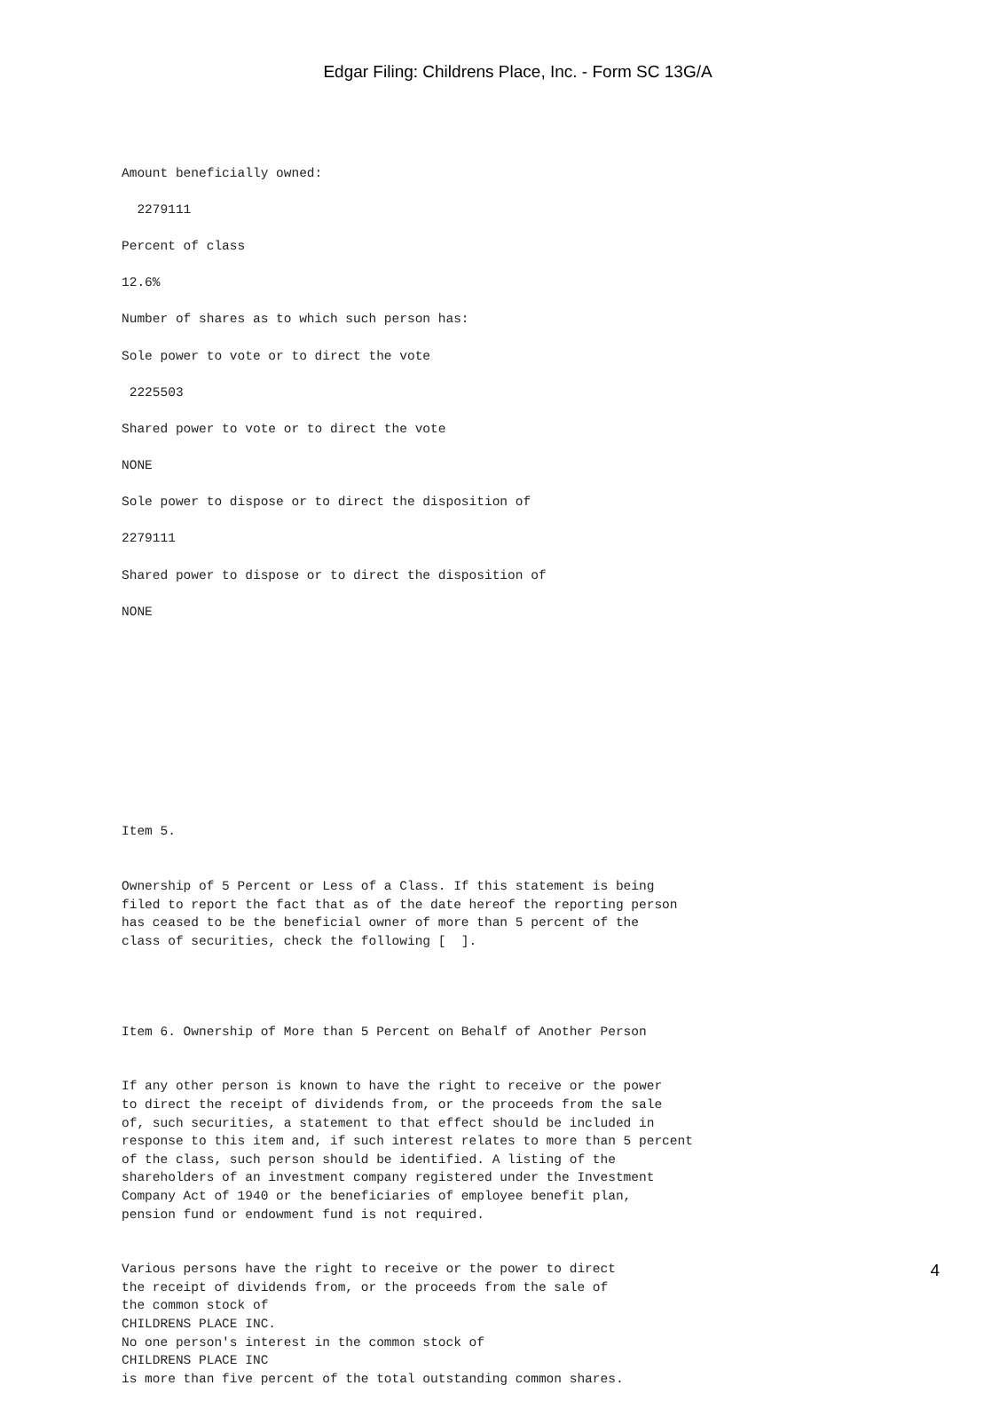Edgar Filing: Childrens Place, Inc. - Form SC 13G/A
Amount beneficially owned:
2279111
Percent of class
12.6%
Number of shares as to which such person has:
Sole power to vote or to direct the vote
2225503
Shared power to vote or to direct the vote
NONE
Sole power to dispose or to direct the disposition of
2279111
Shared power to dispose or to direct the disposition of
NONE
Item 5.
Ownership of 5 Percent or Less of a Class. If this statement is being filed to report the fact that as of the date hereof the reporting person has ceased to be the beneficial owner of more than 5 percent of the class of securities, check the following [ ].
Item 6. Ownership of More than 5 Percent on Behalf of Another Person
If any other person is known to have the right to receive or the power to direct the receipt of dividends from, or the proceeds from the sale of, such securities, a statement to that effect should be included in response to this item and, if such interest relates to more than 5 percent of the class, such person should be identified. A listing of the shareholders of an investment company registered under the Investment Company Act of 1940 or the beneficiaries of employee benefit plan, pension fund or endowment fund is not required.
Various persons have the right to receive or the power to direct the receipt of dividends from, or the proceeds from the sale of the common stock of CHILDRENS PLACE INC. No one person's interest in the common stock of CHILDRENS PLACE INC is more than five percent of the total outstanding common shares.
4